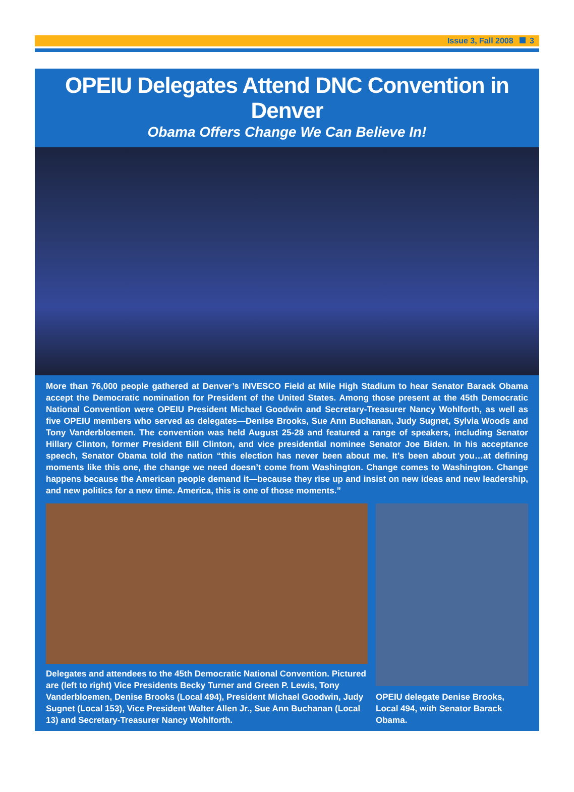Issue 3, Fall 2008 3
OPEIU Delegates Attend DNC Convention in Denver
Obama Offers Change We Can Believe In!
More than 76,000 people gathered at Denver’s INVESCO Field at Mile High Stadium to hear Senator Barack Obama accept the Democratic nomination for President of the United States. Among those present at the 45th Democratic National Convention were OPEIU President Michael Goodwin and Secretary-Treasurer Nancy Wohlforth, as well as five OPEIU members who served as delegates—Denise Brooks, Sue Ann Buchanan, Judy Sugnet, Sylvia Woods and Tony Vanderbloemen. The convention was held August 25-28 and featured a range of speakers, including Senator Hillary Clinton, former President Bill Clinton, and vice presidential nominee Senator Joe Biden. In his acceptance speech, Senator Obama told the nation “this election has never been about me. It’s been about you…at defining moments like this one, the change we need doesn’t come from Washington. Change comes to Washington. Change happens because the American people demand it—because they rise up and insist on new ideas and new leadership, and new politics for a new time. America, this is one of those moments.”
Delegates and attendees to the 45th Democratic National Convention. Pictured are (left to right) Vice Presidents Becky Turner and Green P. Lewis, Tony Vanderbloemen, Denise Brooks (Local 494), President Michael Goodwin, Judy Sugnet (Local 153), Vice President Walter Allen Jr., Sue Ann Buchanan (Local 13) and Secretary-Treasurer Nancy Wohlforth.
OPEIU delegate Denise Brooks, Local 494, with Senator Barack Obama.